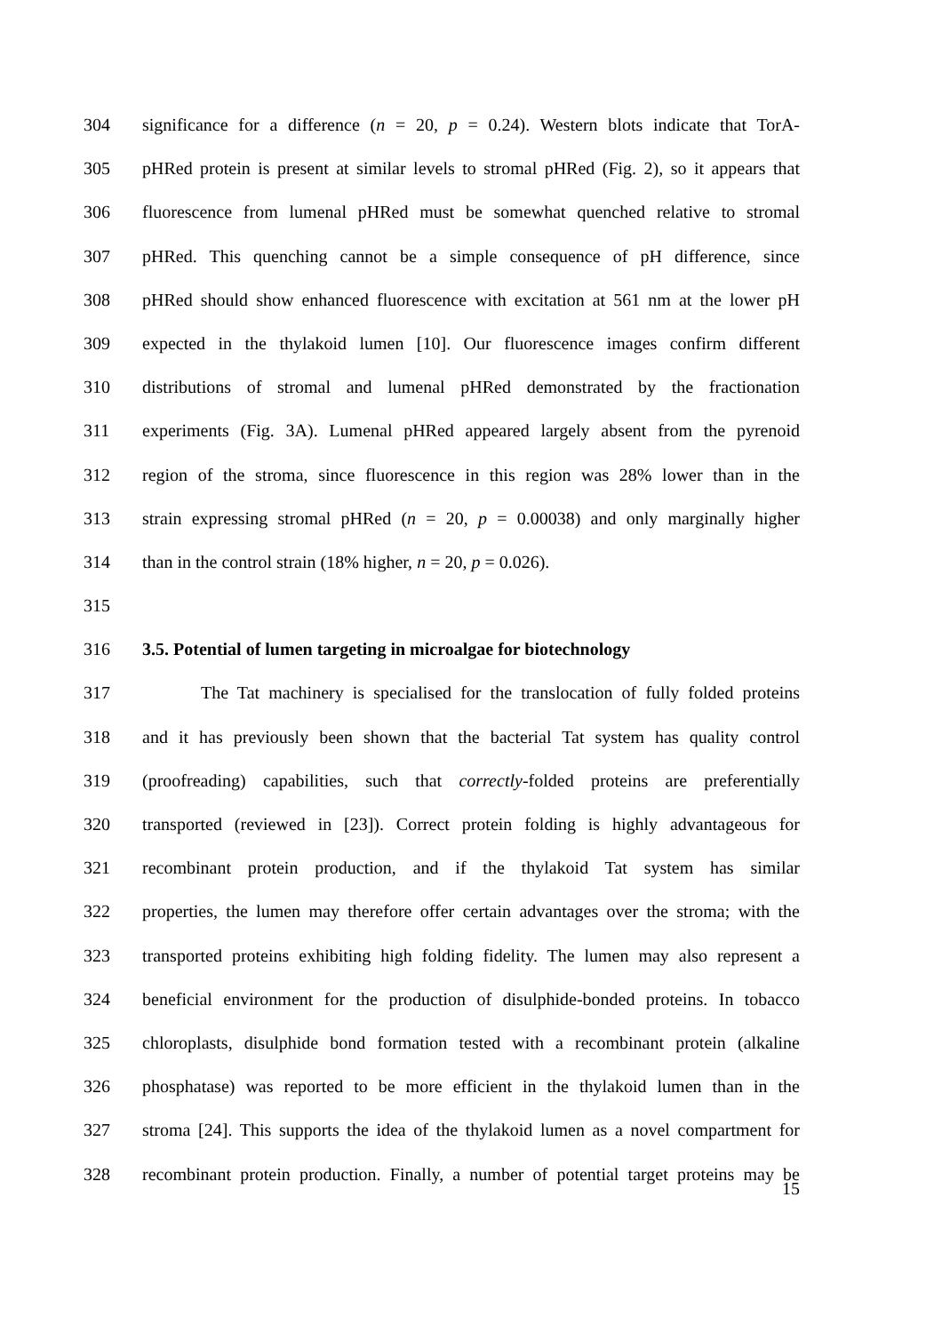304 significance for a difference (n = 20, p = 0.24). Western blots indicate that TorA-
305 pHRed protein is present at similar levels to stromal pHRed (Fig. 2), so it appears that
306 fluorescence from lumenal pHRed must be somewhat quenched relative to stromal
307 pHRed. This quenching cannot be a simple consequence of pH difference, since
308 pHRed should show enhanced fluorescence with excitation at 561 nm at the lower pH
309 expected in the thylakoid lumen [10]. Our fluorescence images confirm different
310 distributions of stromal and lumenal pHRed demonstrated by the fractionation
311 experiments (Fig. 3A). Lumenal pHRed appeared largely absent from the pyrenoid
312 region of the stroma, since fluorescence in this region was 28% lower than in the
313 strain expressing stromal pHRed (n = 20, p = 0.00038) and only marginally higher
314 than in the control strain (18% higher, n = 20, p = 0.026).
315
316 3.5. Potential of lumen targeting in microalgae for biotechnology
317 The Tat machinery is specialised for the translocation of fully folded proteins
318 and it has previously been shown that the bacterial Tat system has quality control
319 (proofreading) capabilities, such that correctly-folded proteins are preferentially
320 transported (reviewed in [23]). Correct protein folding is highly advantageous for
321 recombinant protein production, and if the thylakoid Tat system has similar
322 properties, the lumen may therefore offer certain advantages over the stroma; with the
323 transported proteins exhibiting high folding fidelity. The lumen may also represent a
324 beneficial environment for the production of disulphide-bonded proteins. In tobacco
325 chloroplasts, disulphide bond formation tested with a recombinant protein (alkaline
326 phosphatase) was reported to be more efficient in the thylakoid lumen than in the
327 stroma [24]. This supports the idea of the thylakoid lumen as a novel compartment for
328 recombinant protein production. Finally, a number of potential target proteins may be
15